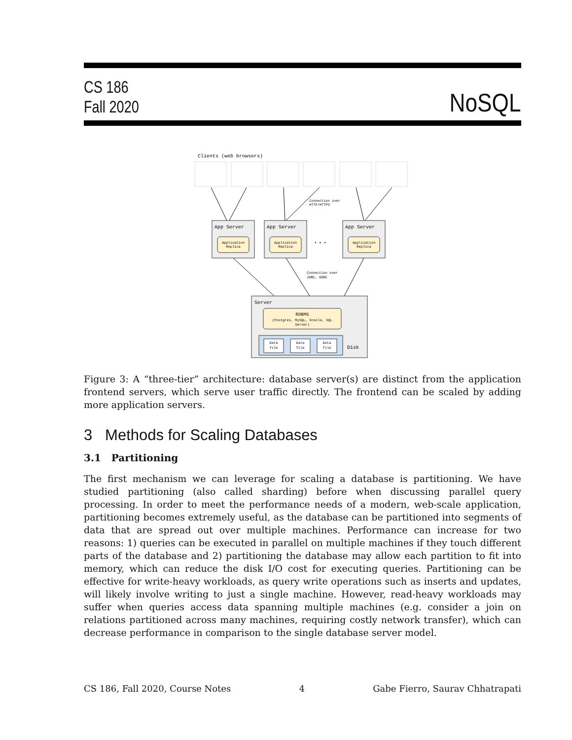CS 186
Fall 2020
NoSQL
Clients (web browsers)
Connection over
HTTP/HTTPS
App Server
App Server
App Server
Server
Disk
...
Application
Replica
Application
Replica
Application
Replica
RDBMS
(Postgres, MySQL, Oracle, SQL
Server)
Connection over
JDBC, ODBC
Data
file
Data
file
Data
file
Figure 3: A “three-tier” architecture: database server(s) are distinct from the application frontend servers, which serve user traffic directly. The frontend can be scaled by adding more application servers.
3 Methods for Scaling Databases
3.1 Partitioning
The first mechanism we can leverage for scaling a database is partitioning. We have studied partitioning (also called sharding) before when discussing parallel query processing. In order to meet the performance needs of a modern, web-scale application, partitioning becomes extremely useful, as the database can be partitioned into segments of data that are spread out over multiple machines. Performance can increase for two reasons: 1) queries can be executed in parallel on multiple machines if they touch different parts of the database and 2) partitioning the database may allow each partition to fit into memory, which can reduce the disk I/O cost for executing queries. Partitioning can be effective for write-heavy workloads, as query write operations such as inserts and updates, will likely involve writing to just a single machine. However, read-heavy workloads may suffer when queries access data spanning multiple machines (e.g. consider a join on relations partitioned across many machines, requiring costly network transfer), which can decrease performance in comparison to the single database server model.
CS 186, Fall 2020, Course Notes 4 Gabe Fierro, Saurav Chhatrapati